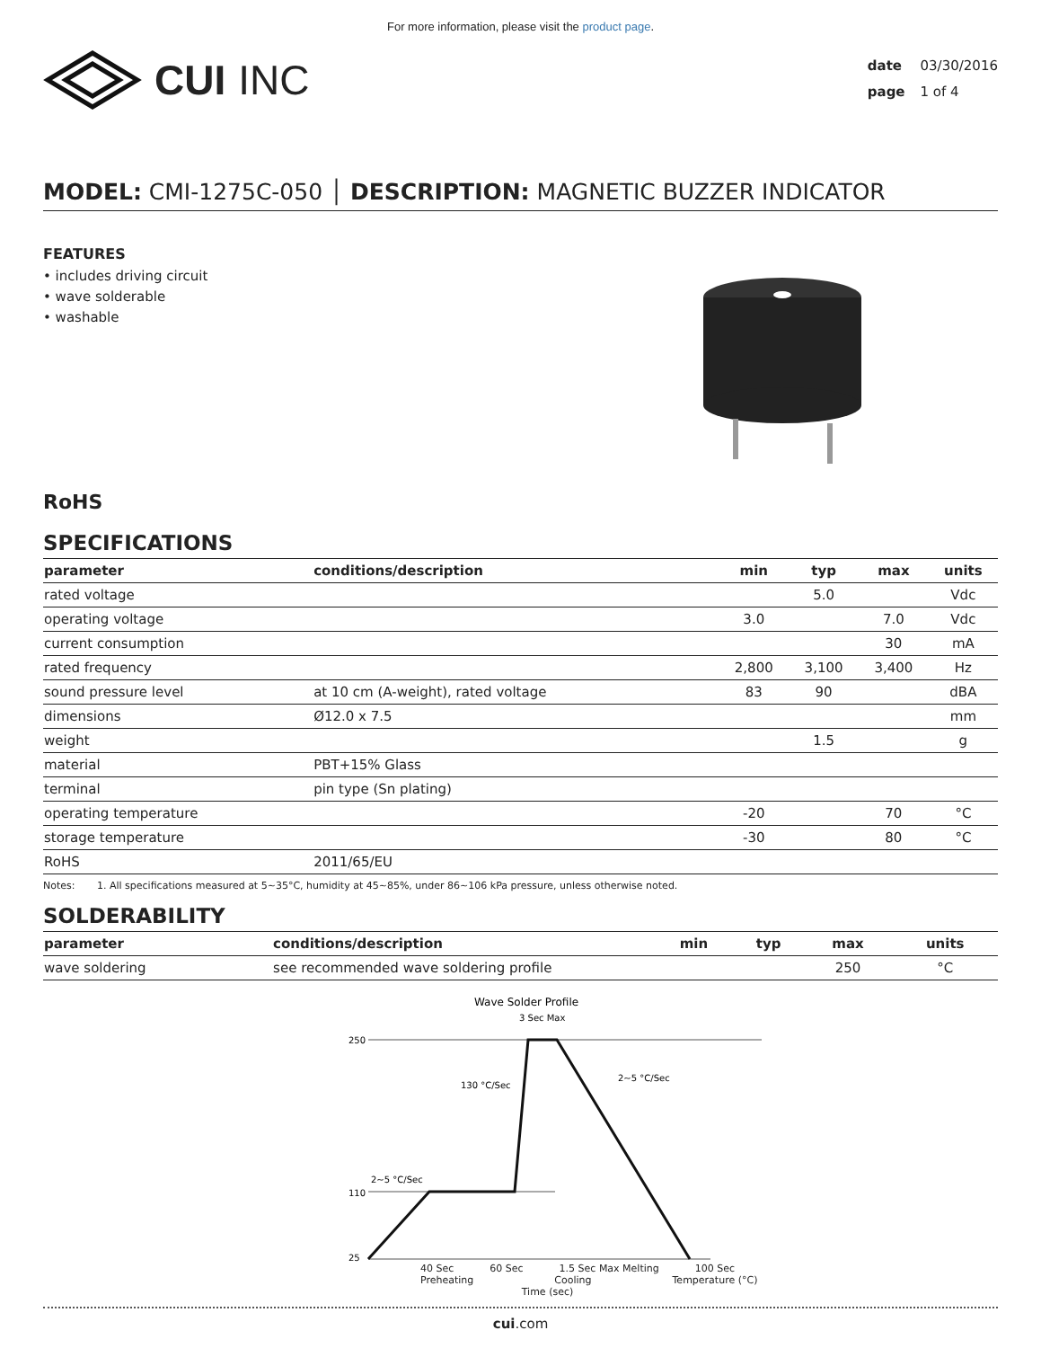For more information, please visit the product page.
CUI INC
date 03/30/2016
page 1 of 4
MODEL: CMI-1275C-050 │ DESCRIPTION: MAGNETIC BUZZER INDICATOR
FEATURES
• includes driving circuit
• wave solderable
• washable
RoHS
SPECIFICATIONS
| parameter | conditions/description | min | typ | max | units |
| --- | --- | --- | --- | --- | --- |
| rated voltage | | | 5.0 | | Vdc |
| operating voltage | | 3.0 | | 7.0 | Vdc |
| current consumption | | | | 30 | mA |
| rated frequency | | 2,800 | 3,100 | 3,400 | Hz |
| sound pressure level | at 10 cm (A-weight), rated voltage | 83 | 90 | | dBA |
| dimensions | Ø12.0 x 7.5 | | | | mm |
| weight | | | 1.5 | | g |
| material | PBT+15% Glass | | | | |
| terminal | pin type (Sn plating) | | | | |
| operating temperature | | -20 | | 70 | °C |
| storage temperature | | -30 | | 80 | °C |
| RoHS | 2011/65/EU | | | | |
Notes: 1. All specifications measured at 5~35°C, humidity at 45~85%, under 86~106 kPa pressure, unless otherwise noted.
SOLDERABILITY
| parameter | conditions/description | min | typ | max | units |
| --- | --- | --- | --- | --- | --- |
| wave soldering | see recommended wave soldering profile | | | 250 | °C |
Wave Solder Profile
3 Sec Max
250
110
25
130 °C/Sec
2~5 °C/Sec
2~5 °C/Sec
40 Sec 60 Sec 1.5 Sec Max Melting 100 Sec
Preheating Cooling Temperature (°C)
Time (sec)
cui.com